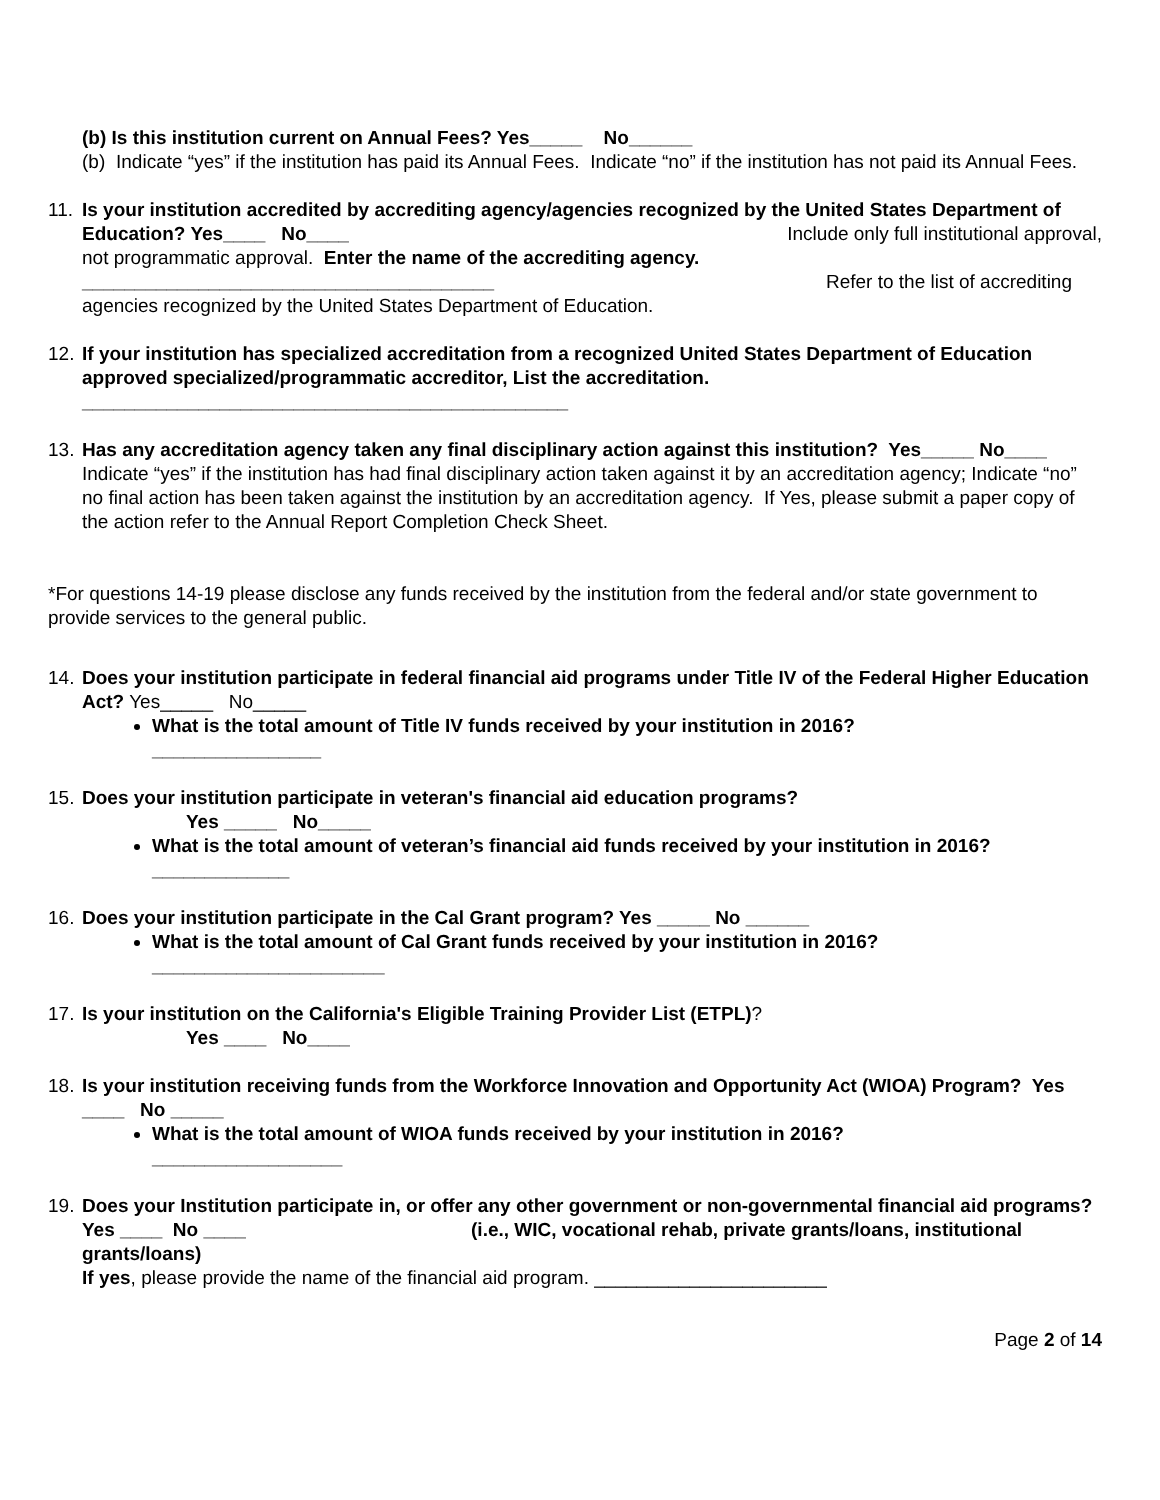(b) Is this institution current on Annual Fees? Yes_____ No______
(b)
Indicate “yes” if the institution has paid its Annual Fees. Indicate “no” if the institution has not paid its Annual Fees.
11.
Is your institution accredited by accrediting agency/agencies recognized by the United States Department of Education? Yes____ No____ Include only full institutional approval,
not programmatic approval. Enter the name of the accrediting agency.
_______________________________________ Refer to the list of accrediting
agencies recognized by the United States Department of Education.
12.
If your institution has specialized accreditation from a recognized United States Department of Education approved specialized/programmatic accreditor, List the accreditation.
______________________________________________
13.
Has any accreditation agency taken any final disciplinary action against this institution? Yes_____ No____ Indicate “yes” if the institution has had final disciplinary action taken against it by an accreditation agency; Indicate “no” no final action has been taken against the institution by an accreditation agency. If Yes, please submit a paper copy of the action refer to the Annual Report Completion Check Sheet.
*For questions 14-19 please disclose any funds received by the institution from the federal and/or state government to provide services to the general public.
14.
Does your institution participate in federal financial aid programs under Title IV of the Federal Higher Education Act? Yes_____ No_____
What is the total amount of Title IV funds received by your institution in 2016?
________________
15.
Does your institution participate in veteran's financial aid education programs?
Yes _____ No_____
What is the total amount of veteran’s financial aid funds received by your institution in 2016? _____________
16.
Does your institution participate in the Cal Grant program? Yes _____ No ______
What is the total amount of Cal Grant funds received by your institution in 2016?
______________________
17.
Is your institution on the California's Eligible Training Provider List (ETPL)?
Yes ____ No____
18.
Is your institution receiving funds from the Workforce Innovation and Opportunity Act (WIOA) Program? Yes ____ No _____
What is the total amount of WIOA funds received by your institution in 2016?
__________________
19.
Does your Institution participate in, or offer any other government or non-governmental financial aid programs? Yes ____ No ____ (i.e., WIC, vocational rehab, private grants/loans, institutional grants/loans)
If yes, please provide the name of the financial aid program. ______________________
Page 2 of 14